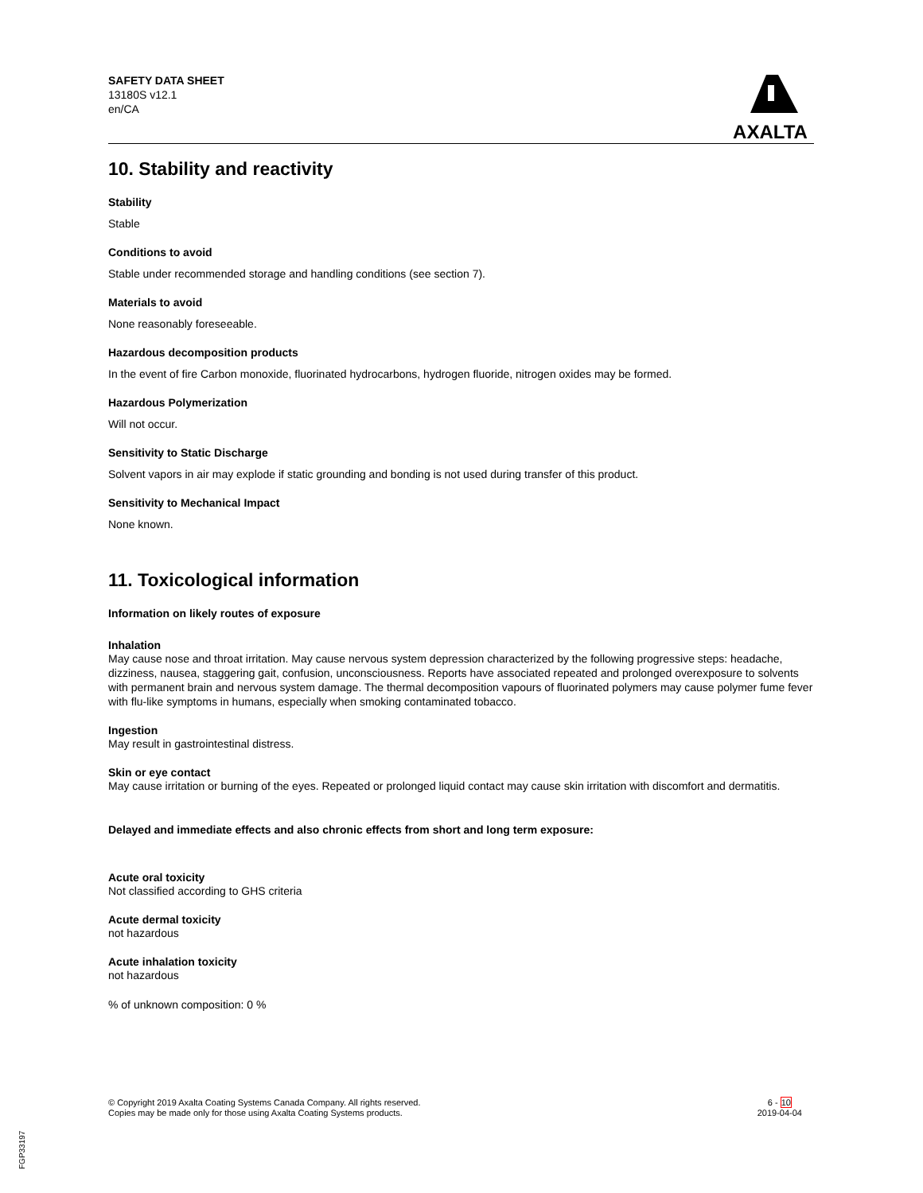SAFETY DATA SHEET
13180S v12.1
en/CA
AXALTA
10. Stability and reactivity
Stability
Stable
Conditions to avoid
Stable under recommended storage and handling conditions (see section 7).
Materials to avoid
None reasonably foreseeable.
Hazardous decomposition products
In the event of fire Carbon monoxide, fluorinated hydrocarbons, hydrogen fluoride, nitrogen oxides may be formed.
Hazardous Polymerization
Will not occur.
Sensitivity to Static Discharge
Solvent vapors in air may explode if static grounding and bonding is not used during transfer of this product.
Sensitivity to Mechanical Impact
None known.
11. Toxicological information
Information on likely routes of exposure
Inhalation
May cause nose and throat irritation. May cause nervous system depression characterized by the following progressive steps: headache, dizziness, nausea, staggering gait, confusion, unconsciousness. Reports have associated repeated and prolonged overexposure to solvents with permanent brain and nervous system damage. The thermal decomposition vapours of fluorinated polymers may cause polymer fume fever with flu-like symptoms in humans, especially when smoking contaminated tobacco.
Ingestion
May result in gastrointestinal distress.
Skin or eye contact
May cause irritation or burning of the eyes. Repeated or prolonged liquid contact may cause skin irritation with discomfort and dermatitis.
Delayed and immediate effects and also chronic effects from short and long term exposure:
Acute oral toxicity
Not classified according to GHS criteria
Acute dermal toxicity
not hazardous
Acute inhalation toxicity
not hazardous
% of unknown composition: 0 %
© Copyright 2019 Axalta Coating Systems Canada Company. All rights reserved.
Copies may be made only for those using Axalta Coating Systems products.
6 - 10
2019-04-04
FGP33197